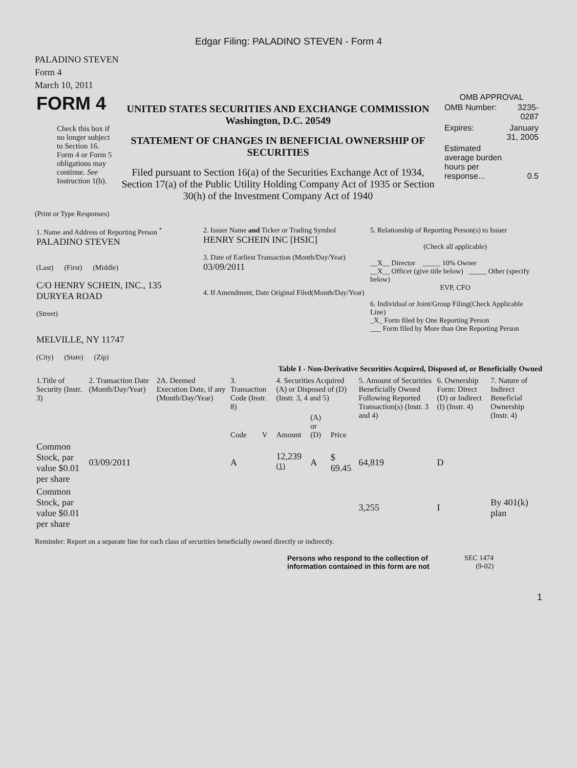Edgar Filing: PALADINO STEVEN - Form 4
PALADINO STEVEN
Form 4
March 10, 2011
| FORM 4 Check this box if no longer subject to Section 16. Form 4 or Form 5 obligations may continue. See Instruction 1(b). | UNITED STATES SECURITIES AND EXCHANGE COMMISSION Washington, D.C. 20549 STATEMENT OF CHANGES IN BENEFICIAL OWNERSHIP OF SECURITIES Filed pursuant to Section 16(a) of the Securities Exchange Act of 1934, Section 17(a) of the Public Utility Holding Company Act of 1935 or Section 30(h) of the Investment Company Act of 1940 | OMB APPROVAL / OMB Number: / 3235-0287 / / Expires: / January 31, 2005 / / Estimated average burden hours per response... / 0.5 / |
(Print or Type Responses)
| 1. Name and Address of Reporting Person <sup>*</sup> PALADINO STEVEN (Last) (First) (Middle) C/O HENRY SCHEIN, INC., 135 DURYEA ROAD (Street) MELVILLE, NY 11747 (City) (State) (Zip) | 2. Issuer Name and Ticker or Trading Symbol HENRY SCHEIN INC [HSIC] 3. Date of Earliest Transaction (Month/Day/Year) 03/09/2011 4. If Amendment, Date Original Filed(Month/Day/Year) | 5. Relationship of Reporting Person(s) to Issuer (Check all applicable) __X__ Director _____ 10% Owner __X__ Officer (give title below) _____ Other (specify below) EVP, CFO 6. Individual or Joint/Group Filing(Check Applicable Line) _X_ Form filed by One Reporting Person ___ Form filed by More than One Reporting Person |
Table I - Non-Derivative Securities Acquired, Disposed of, or Beneficially Owned
| 1.Title of Security (Instr. 3) | 2. Transaction Date (Month/Day/Year) | 2A. Deemed Execution Date, if any (Month/Day/Year) | 3. Transaction Code (Instr. 8) | | 4. Securities Acquired (A) or Disposed of (D) (Instr. 3, 4 and 5) | | | 5. Amount of Securities Beneficially Owned Following Reported Transaction(s) (Instr. 3 and 4) | 6. Ownership Form: Direct (D) or Indirect (I) (Instr. 4) | 7. Nature of Indirect Beneficial Ownership (Instr. 4) |
| --- | --- | --- | --- | --- | --- | --- | --- | --- | --- | --- |
| | | | Code | V | Amount | (A) or (D) | Price | | | |
| Common Stock, par value $0.01 per share | 03/09/2011 | | A | | 12,239 <sup>(1)</sup> | A | $ 69.45 | 64,819 | D | |
| Common Stock, par value $0.01 per share | | | | | | | | 3,255 | I | By 401(k) plan |
Reminder: Report on a separate line for each class of securities beneficially owned directly or indirectly.
| Persons who respond to the collection of information contained in this form are not | SEC 1474 (9-02) |
1